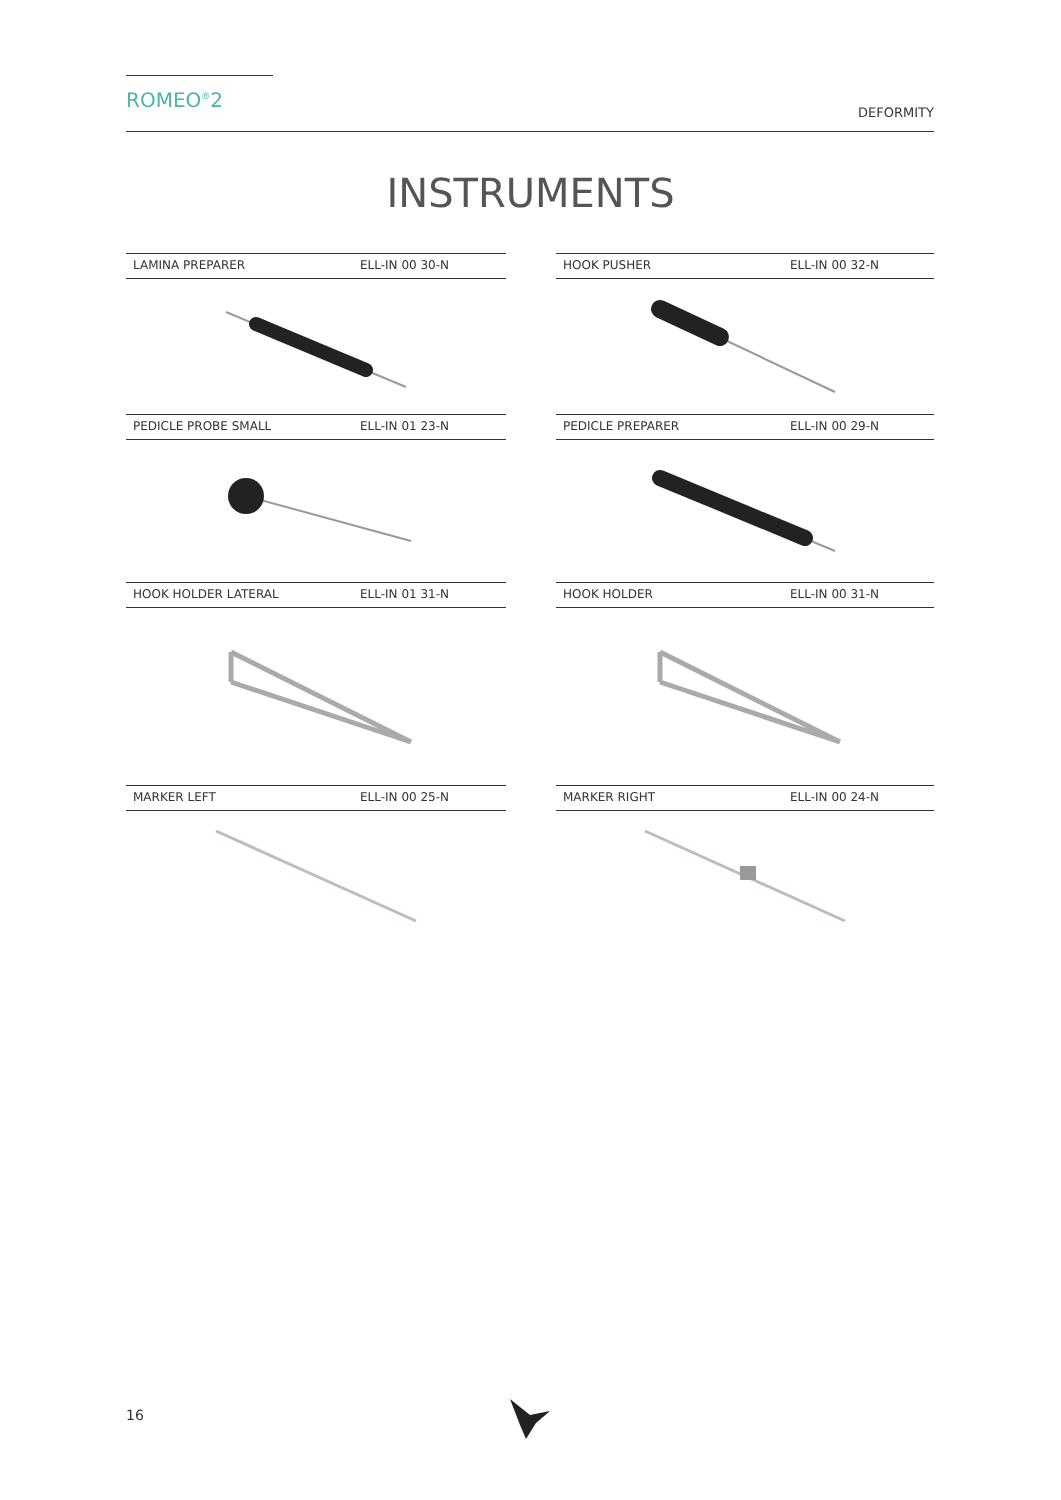ROMEO<sup>®</sup>2
DEFORMITY
INSTRUMENTS
LAMINA PREPARER ELL-IN 00 30-N
HOOK PUSHER ELL-IN 00 32-N
PEDICLE PROBE SMALL ELL-IN 01 23-N
PEDICLE PREPARER ELL-IN 00 29-N
HOOK HOLDER LATERAL ELL-IN 01 31-N
HOOK HOLDER ELL-IN 00 31-N
MARKER LEFT ELL-IN 00 25-N
MARKER RIGHT ELL-IN 00 24-N
16